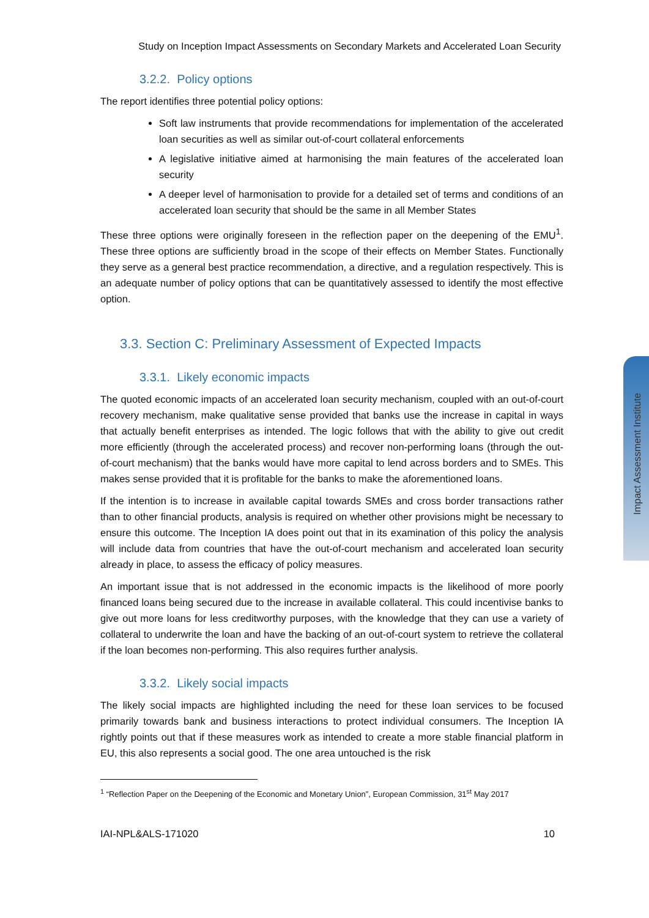Study on Inception Impact Assessments on Secondary Markets and Accelerated Loan Security
3.2.2. Policy options
The report identifies three potential policy options:
Soft law instruments that provide recommendations for implementation of the accelerated loan securities as well as similar out-of-court collateral enforcements
A legislative initiative aimed at harmonising the main features of the accelerated loan security
A deeper level of harmonisation to provide for a detailed set of terms and conditions of an accelerated loan security that should be the same in all Member States
These three options were originally foreseen in the reflection paper on the deepening of the EMU<sup>1</sup>. These three options are sufficiently broad in the scope of their effects on Member States. Functionally they serve as a general best practice recommendation, a directive, and a regulation respectively. This is an adequate number of policy options that can be quantitatively assessed to identify the most effective option.
3.3. Section C: Preliminary Assessment of Expected Impacts
3.3.1. Likely economic impacts
The quoted economic impacts of an accelerated loan security mechanism, coupled with an out-of-court recovery mechanism, make qualitative sense provided that banks use the increase in capital in ways that actually benefit enterprises as intended. The logic follows that with the ability to give out credit more efficiently (through the accelerated process) and recover non-performing loans (through the out-of-court mechanism) that the banks would have more capital to lend across borders and to SMEs. This makes sense provided that it is profitable for the banks to make the aforementioned loans.
If the intention is to increase in available capital towards SMEs and cross border transactions rather than to other financial products, analysis is required on whether other provisions might be necessary to ensure this outcome. The Inception IA does point out that in its examination of this policy the analysis will include data from countries that have the out-of-court mechanism and accelerated loan security already in place, to assess the efficacy of policy measures.
An important issue that is not addressed in the economic impacts is the likelihood of more poorly financed loans being secured due to the increase in available collateral. This could incentivise banks to give out more loans for less creditworthy purposes, with the knowledge that they can use a variety of collateral to underwrite the loan and have the backing of an out-of-court system to retrieve the collateral if the loan becomes non-performing. This also requires further analysis.
3.3.2. Likely social impacts
The likely social impacts are highlighted including the need for these loan services to be focused primarily towards bank and business interactions to protect individual consumers. The Inception IA rightly points out that if these measures work as intended to create a more stable financial platform in EU, this also represents a social good. The one area untouched is the risk
<sup>1</sup> “Reflection Paper on the Deepening of the Economic and Monetary Union”, European Commission, 31<sup>st</sup> May 2017
IAI-NPL&ALS-171020 10
Impact Assessment Institute